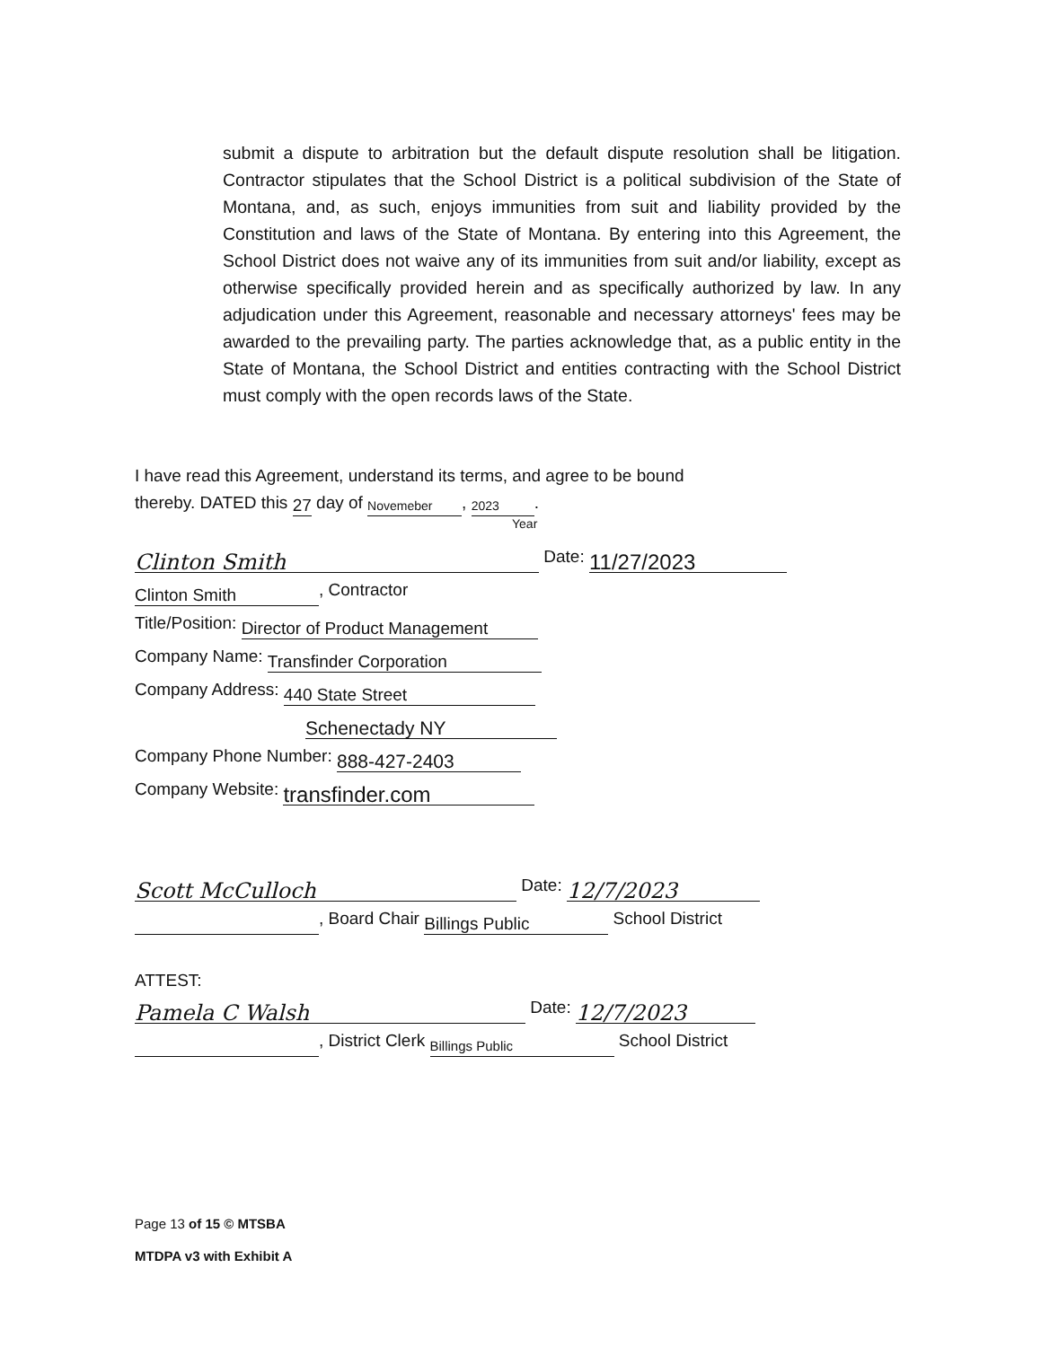submit a dispute to arbitration but the default dispute resolution shall be litigation. Contractor stipulates that the School District is a political subdivision of the State of Montana, and, as such, enjoys immunities from suit and liability provided by the Constitution and laws of the State of Montana. By entering into this Agreement, the School District does not waive any of its immunities from suit and/or liability, except as otherwise specifically provided herein and as specifically authorized by law. In any adjudication under this Agreement, reasonable and necessary attorneys' fees may be awarded to the prevailing party. The parties acknowledge that, as a public entity in the State of Montana, the School District and entities contracting with the School District must comply with the open records laws of the State.
I have read this Agreement, understand its terms, and agree to be bound
thereby. DATED this 27 day of Novemeber, 2023.
Year
Clinton Smith Date: 11/27/2023
Clinton Smith, Contractor
Title/Position: Director of Product Management
Company Name: Transfinder Corporation
Company Address: 440 State Street
Schenectady NY
Company Phone Number: 888-427-2403
Company Website: transfinder.com
Scott McCulloch Date: 12/7/2023
, Board Chair Billings Public School District
ATTEST:
Pamela C Walsh Date: 12/7/2023
, District Clerk Billings Public School District
Page 13 of 15 © MTSBA
MTDPA v3 with Exhibit A